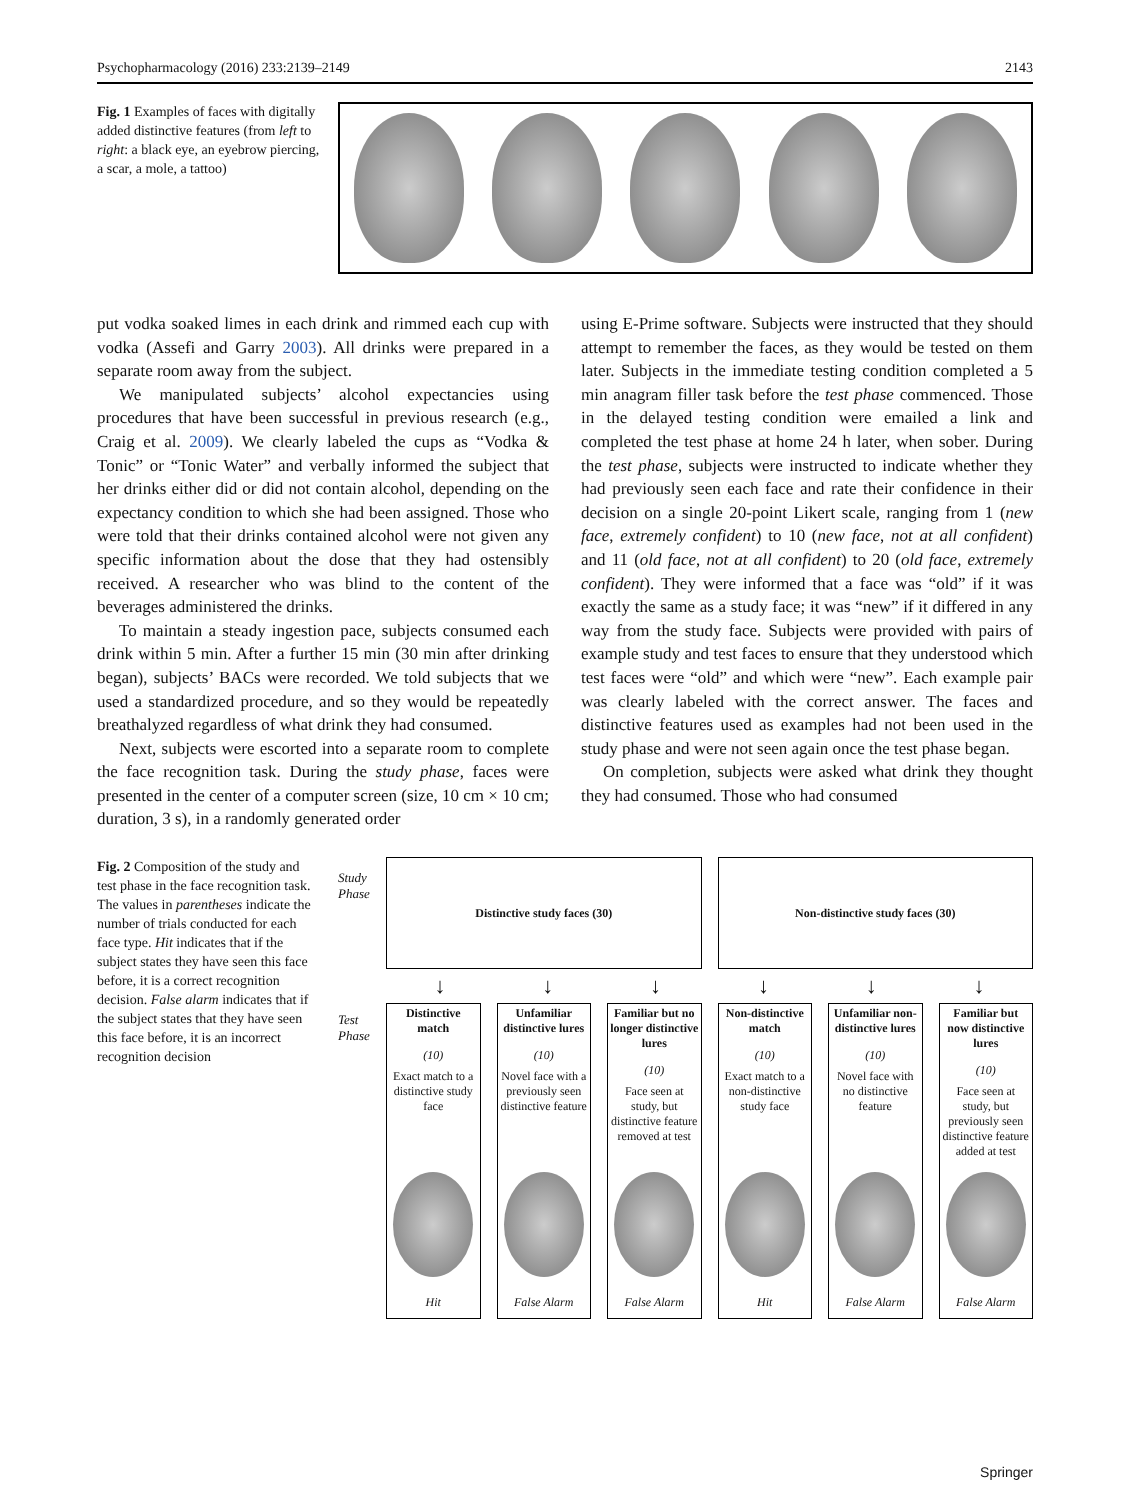Psychopharmacology (2016) 233:2139–2149 2143
Fig. 1 Examples of faces with digitally added distinctive features (from left to right: a black eye, an eyebrow piercing, a scar, a mole, a tattoo)
put vodka soaked limes in each drink and rimmed each cup with vodka (Assefi and Garry 2003). All drinks were prepared in a separate room away from the subject.
We manipulated subjects’ alcohol expectancies using procedures that have been successful in previous research (e.g., Craig et al. 2009). We clearly labeled the cups as “Vodka & Tonic” or “Tonic Water” and verbally informed the subject that her drinks either did or did not contain alcohol, depending on the expectancy condition to which she had been assigned. Those who were told that their drinks contained alcohol were not given any specific information about the dose that they had ostensibly received. A researcher who was blind to the content of the beverages administered the drinks.
To maintain a steady ingestion pace, subjects consumed each drink within 5 min. After a further 15 min (30 min after drinking began), subjects’ BACs were recorded. We told subjects that we used a standardized procedure, and so they would be repeatedly breathalyzed regardless of what drink they had consumed.
Next, subjects were escorted into a separate room to complete the face recognition task. During the study phase, faces were presented in the center of a computer screen (size, 10 cm × 10 cm; duration, 3 s), in a randomly generated order
using E-Prime software. Subjects were instructed that they should attempt to remember the faces, as they would be tested on them later. Subjects in the immediate testing condition completed a 5 min anagram filler task before the test phase commenced. Those in the delayed testing condition were emailed a link and completed the test phase at home 24 h later, when sober. During the test phase, subjects were instructed to indicate whether they had previously seen each face and rate their confidence in their decision on a single 20-point Likert scale, ranging from 1 (new face, extremely confident) to 10 (new face, not at all confident) and 11 (old face, not at all confident) to 20 (old face, extremely confident). They were informed that a face was “old” if it was exactly the same as a study face; it was “new” if it differed in any way from the study face. Subjects were provided with pairs of example study and test faces to ensure that they understood which test faces were “old” and which were “new”. Each example pair was clearly labeled with the correct answer. The faces and distinctive features used as examples had not been used in the study phase and were not seen again once the test phase began.
On completion, subjects were asked what drink they thought they had consumed. Those who had consumed
Fig. 2 Composition of the study and test phase in the face recognition task. The values in parentheses indicate the number of trials conducted for each face type. Hit indicates that if the subject states they have seen this face before, it is a correct recognition decision. False alarm indicates that if the subject states that they have seen this face before, it is an incorrect recognition decision
Study Phase
Test Phase
Distinctive study faces (30) Non-distinctive study faces (30)
↓ ↓ ↓ ↓ ↓ ↓
Distinctive match
(10)
Exact match to a distinctive study face
Hit
Unfamiliar distinctive lures
(10)
Novel face with a previously seen distinctive feature
False Alarm
Familiar but no longer distinctive lures
(10)
Face seen at study, but distinctive feature removed at test
False Alarm
Non-distinctive match
(10)
Exact match to a non-distinctive study face
Hit
Unfamiliar non-distinctive lures
(10)
Novel face with no distinctive feature
False Alarm
Familiar but now distinctive lures
(10)
Face seen at study, but previously seen distinctive feature added at test
False Alarm
Springer